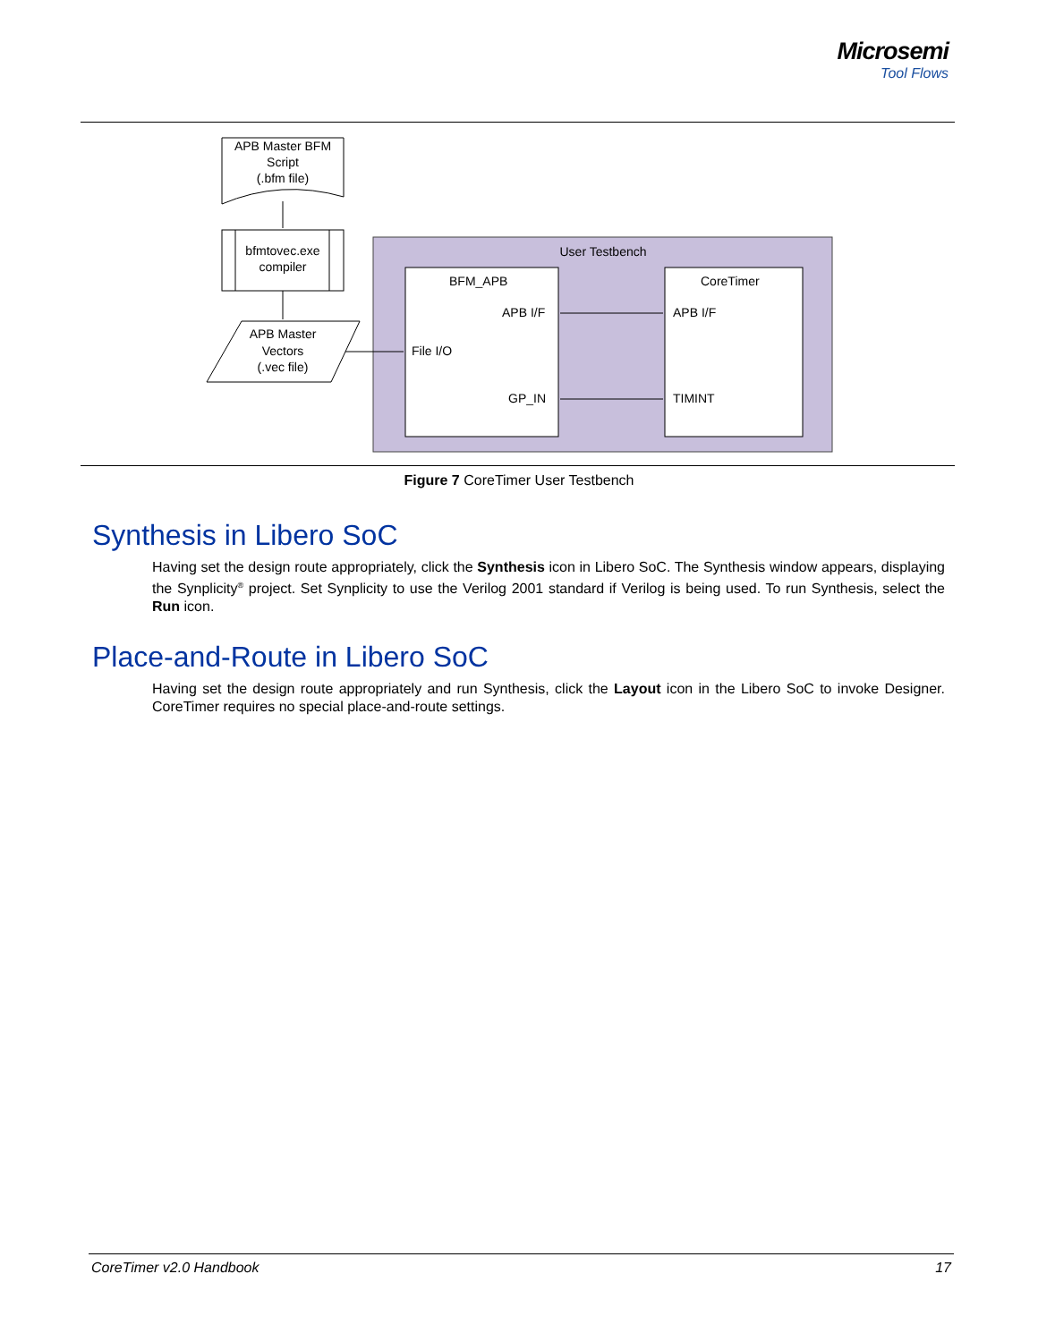Microsemi
Tool Flows
APB Master BFM
Script
(.bfm file)
bfmtovec.exe
compiler
APB Master
Vectors
(.vec file)
User Testbench
BFM_APB
APB I/F
File I/O
GP_IN
CoreTimer
APB I/F
TIMINT
Figure 7 CoreTimer User Testbench
Synthesis in Libero SoC
Having set the design route appropriately, click the Synthesis icon in Libero SoC. The Synthesis window appears, displaying the Synplicity<sup>®</sup> project. Set Synplicity to use the Verilog 2001 standard if Verilog is being used. To run Synthesis, select the Run icon.
Place-and-Route in Libero SoC
Having set the design route appropriately and run Synthesis, click the Layout icon in the Libero SoC to invoke Designer. CoreTimer requires no special place-and-route settings.
CoreTimer v2.0 Handbook 17